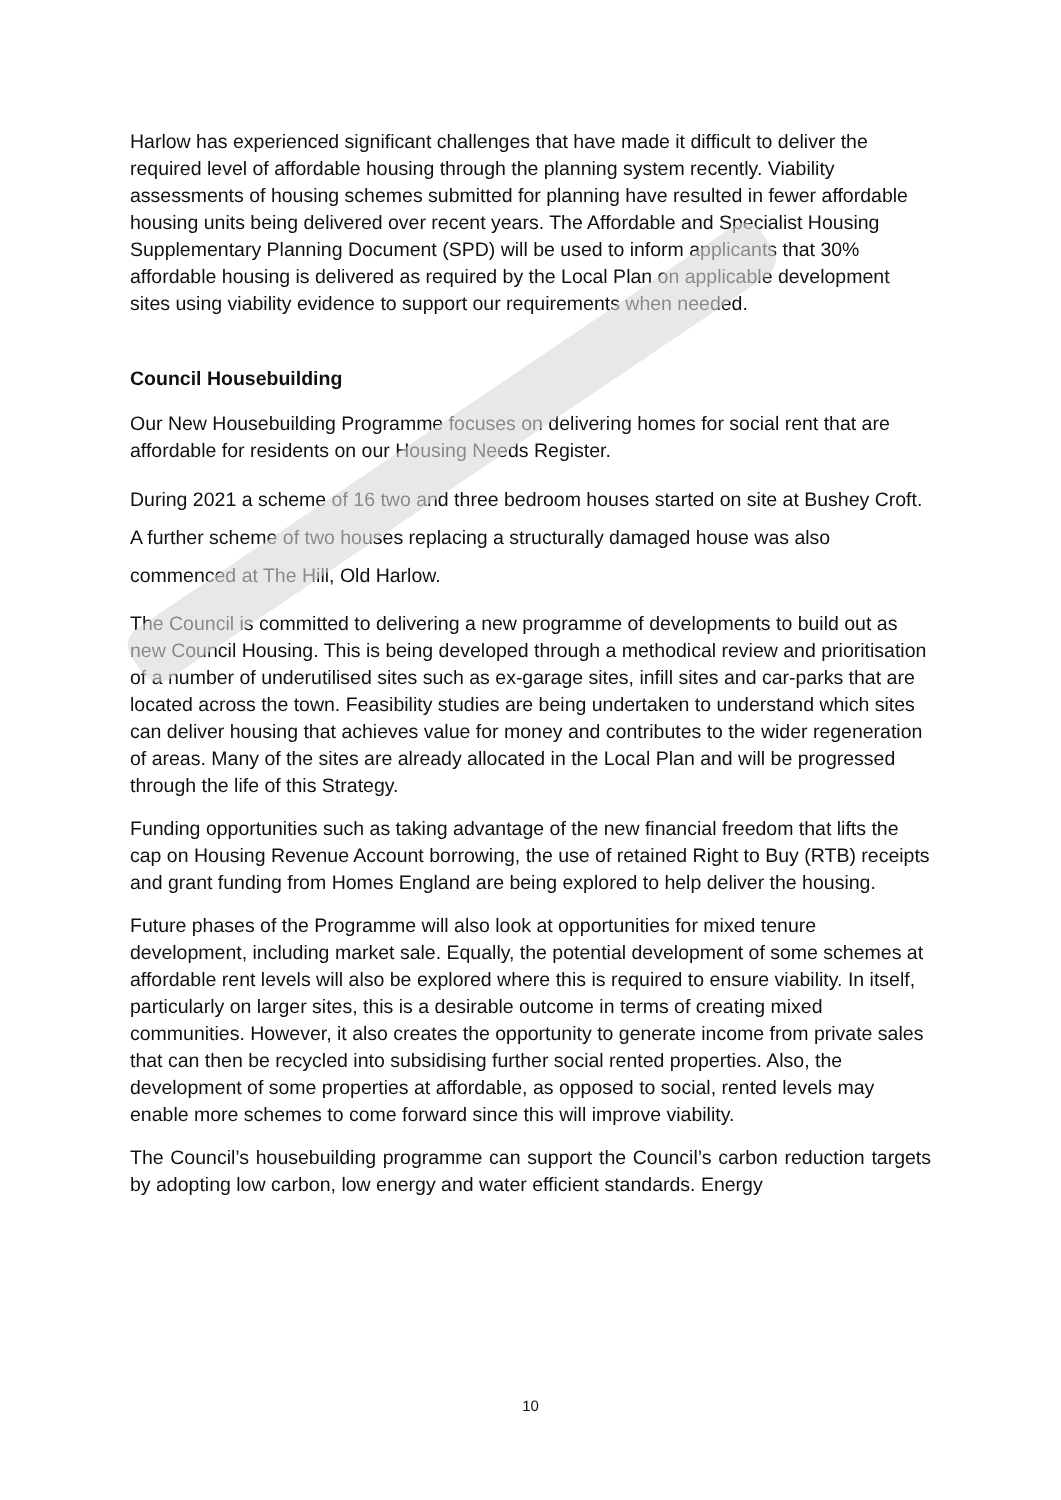Harlow has experienced significant challenges that have made it difficult to deliver the required level of affordable housing through the planning system recently. Viability assessments of housing schemes submitted for planning have resulted in fewer affordable housing units being delivered over recent years. The Affordable and Specialist Housing Supplementary Planning Document (SPD) will be used to inform applicants that 30% affordable housing is delivered as required by the Local Plan on applicable development sites using viability evidence to support our requirements when needed.
Council Housebuilding
Our New Housebuilding Programme focuses on delivering homes for social rent that are affordable for residents on our Housing Needs Register.
During 2021 a scheme of 16 two and three bedroom houses started on site at Bushey Croft. A further scheme of two houses replacing a structurally damaged house was also commenced at The Hill, Old Harlow.
The Council is committed to delivering a new programme of developments to build out as new Council Housing. This is being developed through a methodical review and prioritisation of a number of underutilised sites such as ex-garage sites, infill sites and car-parks that are located across the town. Feasibility studies are being undertaken to understand which sites can deliver housing that achieves value for money and contributes to the wider regeneration of areas. Many of the sites are already allocated in the Local Plan and will be progressed through the life of this Strategy.
Funding opportunities such as taking advantage of the new financial freedom that lifts the cap on Housing Revenue Account borrowing, the use of retained Right to Buy (RTB) receipts and grant funding from Homes England are being explored to help deliver the housing.
Future phases of the Programme will also look at opportunities for mixed tenure development, including market sale. Equally, the potential development of some schemes at affordable rent levels will also be explored where this is required to ensure viability. In itself, particularly on larger sites, this is a desirable outcome in terms of creating mixed communities. However, it also creates the opportunity to generate income from private sales that can then be recycled into subsidising further social rented properties. Also, the development of some properties at affordable, as opposed to social, rented levels may enable more schemes to come forward since this will improve viability.
The Council’s housebuilding programme can support the Council’s carbon reduction targets by adopting low carbon, low energy and water efficient standards. Energy
10